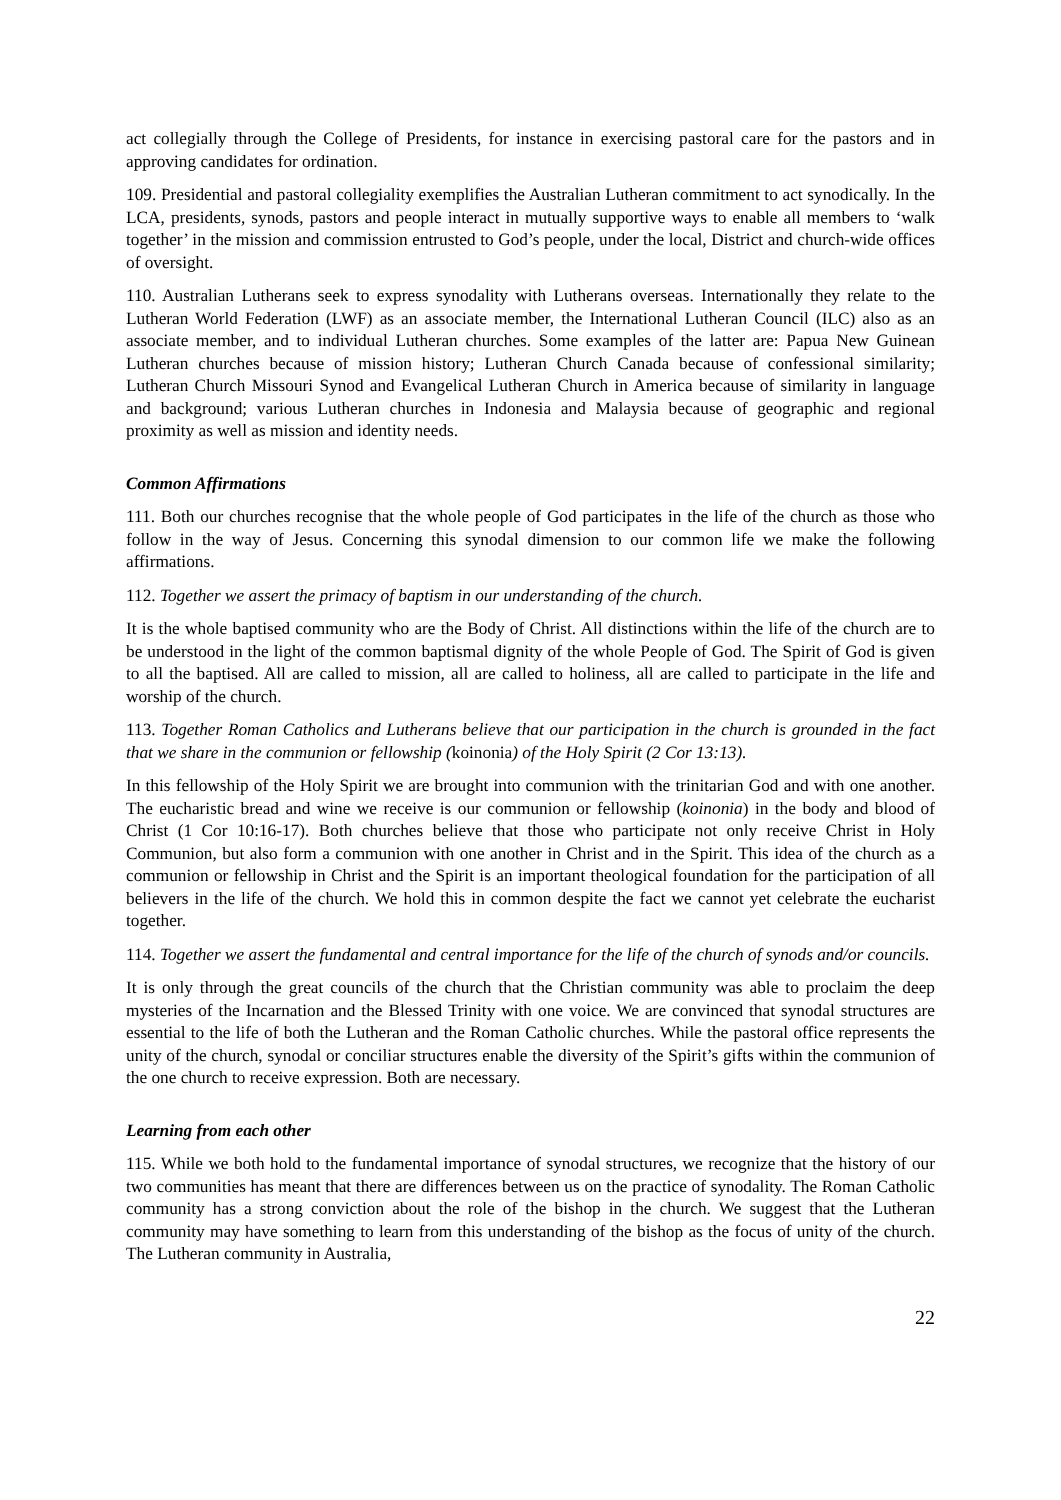act collegially through the College of Presidents, for instance in exercising pastoral care for the pastors and in approving candidates for ordination.
109. Presidential and pastoral collegiality exemplifies the Australian Lutheran commitment to act synodically. In the LCA, presidents, synods, pastors and people interact in mutually supportive ways to enable all members to ‘walk together’ in the mission and commission entrusted to God’s people, under the local, District and church-wide offices of oversight.
110. Australian Lutherans seek to express synodality with Lutherans overseas. Internationally they relate to the Lutheran World Federation (LWF) as an associate member, the International Lutheran Council (ILC) also as an associate member, and to individual Lutheran churches. Some examples of the latter are: Papua New Guinean Lutheran churches because of mission history; Lutheran Church Canada because of confessional similarity; Lutheran Church Missouri Synod and Evangelical Lutheran Church in America because of similarity in language and background; various Lutheran churches in Indonesia and Malaysia because of geographic and regional proximity as well as mission and identity needs.
Common Affirmations
111. Both our churches recognise that the whole people of God participates in the life of the church as those who follow in the way of Jesus. Concerning this synodal dimension to our common life we make the following affirmations.
112. Together we assert the primacy of baptism in our understanding of the church.
It is the whole baptised community who are the Body of Christ. All distinctions within the life of the church are to be understood in the light of the common baptismal dignity of the whole People of God. The Spirit of God is given to all the baptised. All are called to mission, all are called to holiness, all are called to participate in the life and worship of the church.
113. Together Roman Catholics and Lutherans believe that our participation in the church is grounded in the fact that we share in the communion or fellowship (koinonia) of the Holy Spirit (2 Cor 13:13).
In this fellowship of the Holy Spirit we are brought into communion with the trinitarian God and with one another. The eucharistic bread and wine we receive is our communion or fellowship (koinonia) in the body and blood of Christ (1 Cor 10:16-17). Both churches believe that those who participate not only receive Christ in Holy Communion, but also form a communion with one another in Christ and in the Spirit. This idea of the church as a communion or fellowship in Christ and the Spirit is an important theological foundation for the participation of all believers in the life of the church. We hold this in common despite the fact we cannot yet celebrate the eucharist together.
114. Together we assert the fundamental and central importance for the life of the church of synods and/or councils.
It is only through the great councils of the church that the Christian community was able to proclaim the deep mysteries of the Incarnation and the Blessed Trinity with one voice. We are convinced that synodal structures are essential to the life of both the Lutheran and the Roman Catholic churches. While the pastoral office represents the unity of the church, synodal or conciliar structures enable the diversity of the Spirit’s gifts within the communion of the one church to receive expression. Both are necessary.
Learning from each other
115. While we both hold to the fundamental importance of synodal structures, we recognize that the history of our two communities has meant that there are differences between us on the practice of synodality. The Roman Catholic community has a strong conviction about the role of the bishop in the church. We suggest that the Lutheran community may have something to learn from this understanding of the bishop as the focus of unity of the church. The Lutheran community in Australia,
22